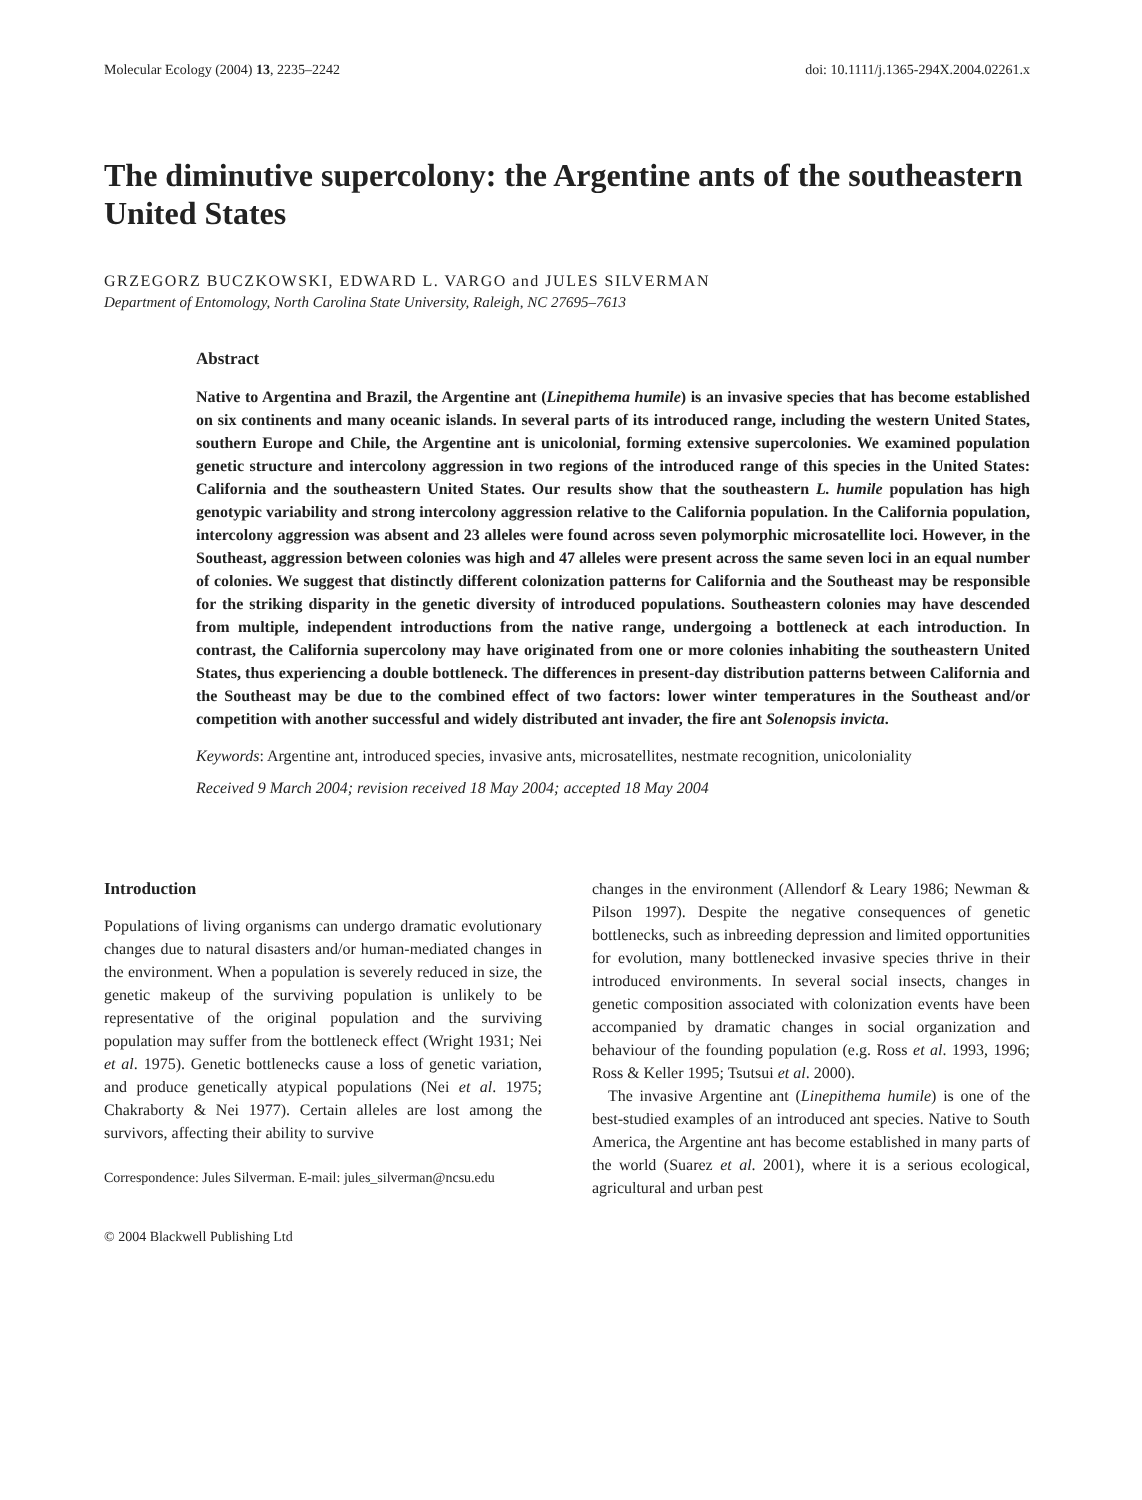Molecular Ecology (2004) 13, 2235–2242 doi: 10.1111/j.1365-294X.2004.02261.x
The diminutive supercolony: the Argentine ants of the southeastern United States
GRZEGORZ BUCZKOWSKI, EDWARD L. VARGO and JULES SILVERMAN
Department of Entomology, North Carolina State University, Raleigh, NC 27695–7613
Abstract
Native to Argentina and Brazil, the Argentine ant (Linepithema humile) is an invasive species that has become established on six continents and many oceanic islands. In several parts of its introduced range, including the western United States, southern Europe and Chile, the Argentine ant is unicolonial, forming extensive supercolonies. We examined population genetic structure and intercolony aggression in two regions of the introduced range of this species in the United States: California and the southeastern United States. Our results show that the southeastern L. humile population has high genotypic variability and strong intercolony aggression relative to the California population. In the California population, intercolony aggression was absent and 23 alleles were found across seven polymorphic microsatellite loci. However, in the Southeast, aggression between colonies was high and 47 alleles were present across the same seven loci in an equal number of colonies. We suggest that distinctly different colonization patterns for California and the Southeast may be responsible for the striking disparity in the genetic diversity of introduced populations. Southeastern colonies may have descended from multiple, independent introductions from the native range, undergoing a bottleneck at each introduction. In contrast, the California supercolony may have originated from one or more colonies inhabiting the southeastern United States, thus experiencing a double bottleneck. The differences in present-day distribution patterns between California and the Southeast may be due to the combined effect of two factors: lower winter temperatures in the Southeast and/or competition with another successful and widely distributed ant invader, the fire ant Solenopsis invicta.
Keywords: Argentine ant, introduced species, invasive ants, microsatellites, nestmate recognition, unicoloniality
Received 9 March 2004; revision received 18 May 2004; accepted 18 May 2004
Introduction
Populations of living organisms can undergo dramatic evolutionary changes due to natural disasters and/or human-mediated changes in the environment. When a population is severely reduced in size, the genetic makeup of the surviving population is unlikely to be representative of the original population and the surviving population may suffer from the bottleneck effect (Wright 1931; Nei et al. 1975). Genetic bottlenecks cause a loss of genetic variation, and produce genetically atypical populations (Nei et al. 1975; Chakraborty & Nei 1977). Certain alleles are lost among the survivors, affecting their ability to survive
Correspondence: Jules Silverman. E-mail: jules_silverman@ncsu.edu
changes in the environment (Allendorf & Leary 1986; Newman & Pilson 1997). Despite the negative consequences of genetic bottlenecks, such as inbreeding depression and limited opportunities for evolution, many bottlenecked invasive species thrive in their introduced environments. In several social insects, changes in genetic composition associated with colonization events have been accompanied by dramatic changes in social organization and behaviour of the founding population (e.g. Ross et al. 1993, 1996; Ross & Keller 1995; Tsutsui et al. 2000).
The invasive Argentine ant (Linepithema humile) is one of the best-studied examples of an introduced ant species. Native to South America, the Argentine ant has become established in many parts of the world (Suarez et al. 2001), where it is a serious ecological, agricultural and urban pest
© 2004 Blackwell Publishing Ltd